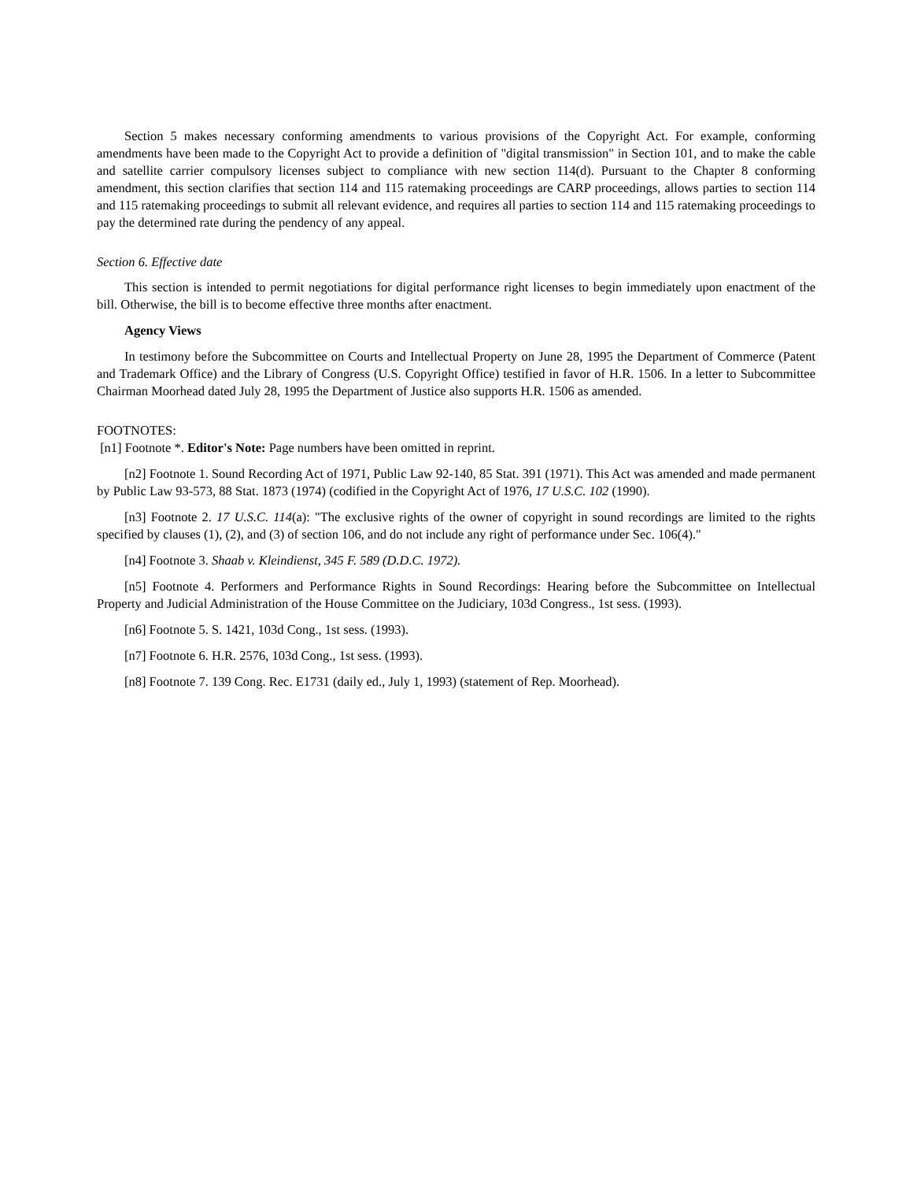Section 5 makes necessary conforming amendments to various provisions of the Copyright Act. For example, conforming amendments have been made to the Copyright Act to provide a definition of "digital transmission" in Section 101, and to make the cable and satellite carrier compulsory licenses subject to compliance with new section 114(d). Pursuant to the Chapter 8 conforming amendment, this section clarifies that section 114 and 115 ratemaking proceedings are CARP proceedings, allows parties to section 114 and 115 ratemaking proceedings to submit all relevant evidence, and requires all parties to section 114 and 115 ratemaking proceedings to pay the determined rate during the pendency of any appeal.
Section 6. Effective date
This section is intended to permit negotiations for digital performance right licenses to begin immediately upon enactment of the bill. Otherwise, the bill is to become effective three months after enactment.
Agency Views
In testimony before the Subcommittee on Courts and Intellectual Property on June 28, 1995 the Department of Commerce (Patent and Trademark Office) and the Library of Congress (U.S. Copyright Office) testified in favor of H.R. 1506. In a letter to Subcommittee Chairman Moorhead dated July 28, 1995 the Department of Justice also supports H.R. 1506 as amended.
FOOTNOTES:
[n1] Footnote *. Editor's Note: Page numbers have been omitted in reprint.
[n2] Footnote 1. Sound Recording Act of 1971, Public Law 92-140, 85 Stat. 391 (1971). This Act was amended and made permanent by Public Law 93-573, 88 Stat. 1873 (1974) (codified in the Copyright Act of 1976, 17 U.S.C. 102 (1990).
[n3] Footnote 2. 17 U.S.C. 114(a): "The exclusive rights of the owner of copyright in sound recordings are limited to the rights specified by clauses (1), (2), and (3) of section 106, and do not include any right of performance under Sec. 106(4)."
[n4] Footnote 3. Shaab v. Kleindienst, 345 F. 589 (D.D.C. 1972).
[n5] Footnote 4. Performers and Performance Rights in Sound Recordings: Hearing before the Subcommittee on Intellectual Property and Judicial Administration of the House Committee on the Judiciary, 103d Congress., 1st sess. (1993).
[n6] Footnote 5. S. 1421, 103d Cong., 1st sess. (1993).
[n7] Footnote 6. H.R. 2576, 103d Cong., 1st sess. (1993).
[n8] Footnote 7. 139 Cong. Rec. E1731 (daily ed., July 1, 1993) (statement of Rep. Moorhead).